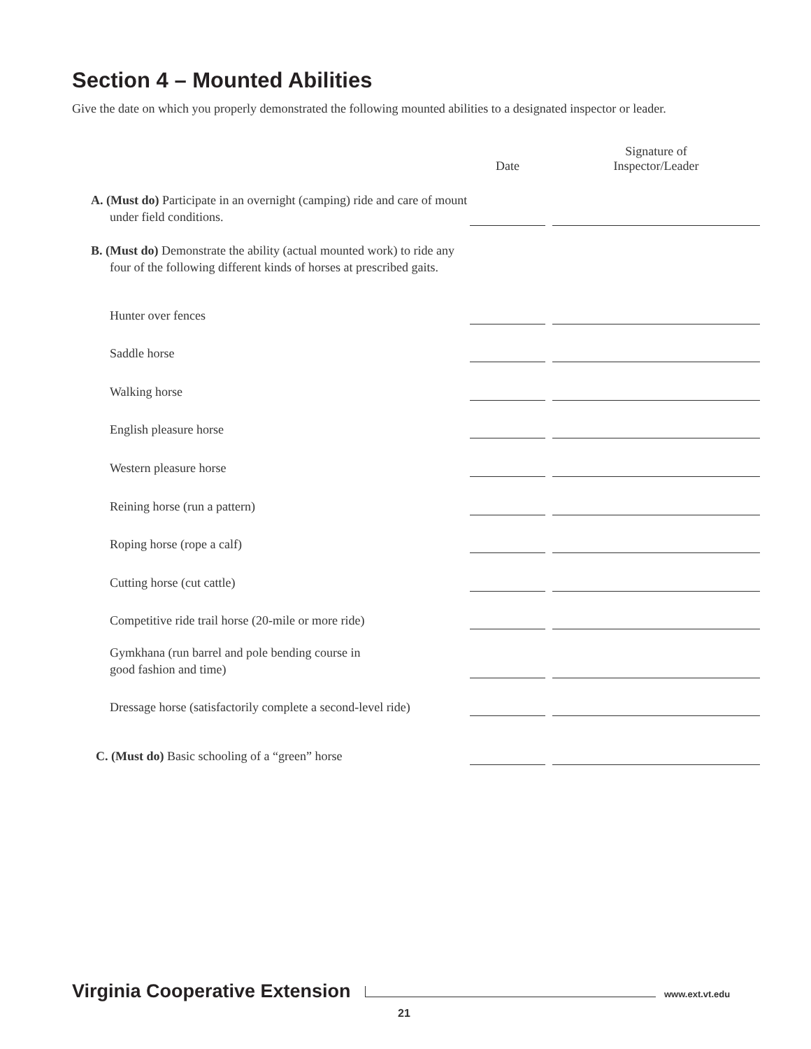Section 4 – Mounted Abilities
Give the date on which you properly demonstrated the following mounted abilities to a designated inspector or leader.
| | Date | | Signature of Inspector/Leader |
| --- | --- | --- | --- |
| A. (Must do) Participate in an overnight (camping) ride and care of mount under field conditions. | | | |
| B. (Must do) Demonstrate the ability (actual mounted work) to ride any four of the following different kinds of horses at prescribed gaits. | | | |
| Hunter over fences | | | |
| Saddle horse | | | |
| Walking horse | | | |
| English pleasure horse | | | |
| Western pleasure horse | | | |
| Reining horse (run a pattern) | | | |
| Roping horse (rope a calf) | | | |
| Cutting horse (cut cattle) | | | |
| Competitive ride trail horse (20-mile or more ride) | | | |
| Gymkhana (run barrel and pole bending course in good fashion and time) | | | |
| Dressage horse (satisfactorily complete a second-level ride) | | | |
| C. (Must do) Basic schooling of a “green” horse | | | |
Virginia Cooperative Extension www.ext.vt.edu
21